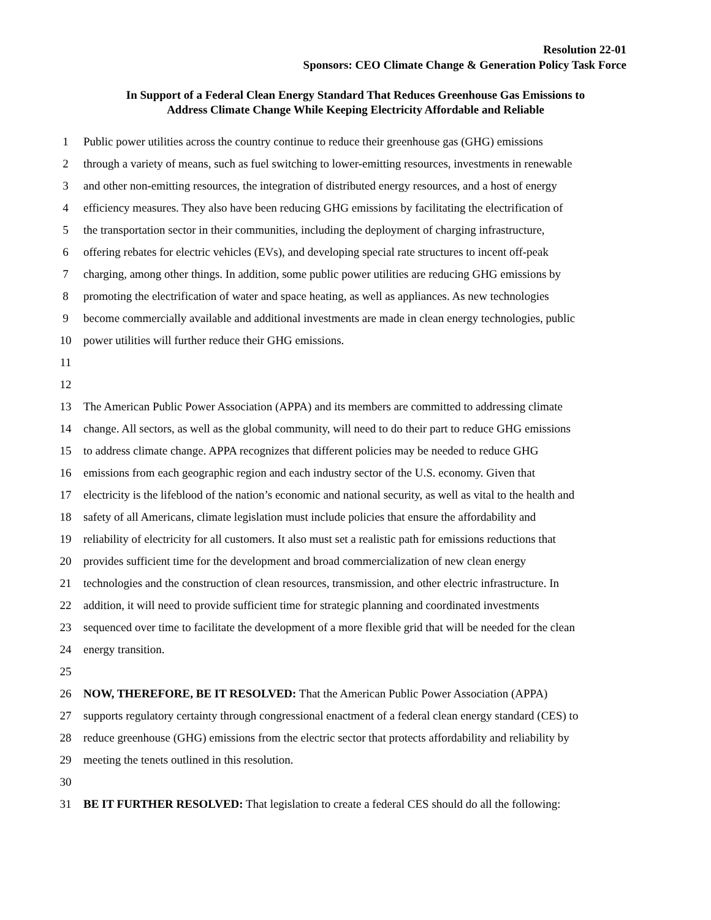Resolution 22-01
Sponsors: CEO Climate Change & Generation Policy Task Force
In Support of a Federal Clean Energy Standard That Reduces Greenhouse Gas Emissions to
Address Climate Change While Keeping Electricity Affordable and Reliable
1 Public power utilities across the country continue to reduce their greenhouse gas (GHG) emissions
2 through a variety of means, such as fuel switching to lower-emitting resources, investments in renewable
3 and other non-emitting resources, the integration of distributed energy resources, and a host of energy
4 efficiency measures. They also have been reducing GHG emissions by facilitating the electrification of
5 the transportation sector in their communities, including the deployment of charging infrastructure,
6 offering rebates for electric vehicles (EVs), and developing special rate structures to incent off-peak
7 charging, among other things. In addition, some public power utilities are reducing GHG emissions by
8 promoting the electrification of water and space heating, as well as appliances. As new technologies
9 become commercially available and additional investments are made in clean energy technologies, public
10 power utilities will further reduce their GHG emissions.
11
12
13 The American Public Power Association (APPA) and its members are committed to addressing climate
14 change. All sectors, as well as the global community, will need to do their part to reduce GHG emissions
15 to address climate change. APPA recognizes that different policies may be needed to reduce GHG
16 emissions from each geographic region and each industry sector of the U.S. economy. Given that
17 electricity is the lifeblood of the nation’s economic and national security, as well as vital to the health and
18 safety of all Americans, climate legislation must include policies that ensure the affordability and
19 reliability of electricity for all customers. It also must set a realistic path for emissions reductions that
20 provides sufficient time for the development and broad commercialization of new clean energy
21 technologies and the construction of clean resources, transmission, and other electric infrastructure. In
22 addition, it will need to provide sufficient time for strategic planning and coordinated investments
23 sequenced over time to facilitate the development of a more flexible grid that will be needed for the clean
24 energy transition.
25
26 NOW, THEREFORE, BE IT RESOLVED: That the American Public Power Association (APPA)
27 supports regulatory certainty through congressional enactment of a federal clean energy standard (CES) to
28 reduce greenhouse (GHG) emissions from the electric sector that protects affordability and reliability by
29 meeting the tenets outlined in this resolution.
30
31 BE IT FURTHER RESOLVED: That legislation to create a federal CES should do all the following: